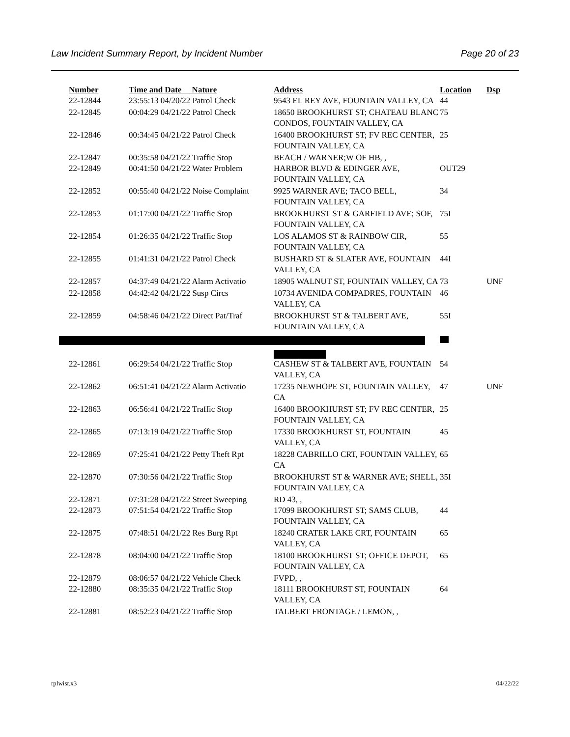Law Incident Summary Report, by Incident Number Page 20 of 23
| Number | Time and Date Nature | Address | Location | Dsp |
| --- | --- | --- | --- | --- |
| 22-12844 | 23:55:13 04/20/22 Patrol Check | 9543 EL REY AVE, FOUNTAIN VALLEY, CA | 44 | |
| 22-12845 | 00:04:29 04/21/22 Patrol Check | 18650 BROOKHURST ST; CHATEAU BLANC CONDOS, FOUNTAIN VALLEY, CA | 75 | |
| 22-12846 | 00:34:45 04/21/22 Patrol Check | 16400 BROOKHURST ST; FV REC CENTER, FOUNTAIN VALLEY, CA | 25 | |
| 22-12847 | 00:35:58 04/21/22 Traffic Stop | BEACH / WARNER;W OF HB, , | | |
| 22-12849 | 00:41:50 04/21/22 Water Problem | HARBOR BLVD & EDINGER AVE, FOUNTAIN VALLEY, CA | OUT29 | |
| 22-12852 | 00:55:40 04/21/22 Noise Complaint | 9925 WARNER AVE; TACO BELL, FOUNTAIN VALLEY, CA | 34 | |
| 22-12853 | 01:17:00 04/21/22 Traffic Stop | BROOKHURST ST & GARFIELD AVE; SOF, FOUNTAIN VALLEY, CA | 75I | |
| 22-12854 | 01:26:35 04/21/22 Traffic Stop | LOS ALAMOS ST & RAINBOW CIR, FOUNTAIN VALLEY, CA | 55 | |
| 22-12855 | 01:41:31 04/21/22 Patrol Check | BUSHARD ST & SLATER AVE, FOUNTAIN VALLEY, CA | 44I | |
| 22-12857 | 04:37:49 04/21/22 Alarm Activatio | 18905 WALNUT ST, FOUNTAIN VALLEY, CA | 73 | UNF |
| 22-12858 | 04:42:42 04/21/22 Susp Circs | 10734 AVENIDA COMPADRES, FOUNTAIN VALLEY, CA | 46 | |
| 22-12859 | 04:58:46 04/21/22 Direct Pat/Traf | BROOKHURST ST & TALBERT AVE, FOUNTAIN VALLEY, CA | 55I | |
| 22-12861 | 06:29:54 04/21/22 Traffic Stop | CASHEW ST & TALBERT AVE, FOUNTAIN VALLEY, CA | 54 | |
| 22-12862 | 06:51:41 04/21/22 Alarm Activatio | 17235 NEWHOPE ST, FOUNTAIN VALLEY, CA | 47 | UNF |
| 22-12863 | 06:56:41 04/21/22 Traffic Stop | 16400 BROOKHURST ST; FV REC CENTER, FOUNTAIN VALLEY, CA | 25 | |
| 22-12865 | 07:13:19 04/21/22 Traffic Stop | 17330 BROOKHURST ST, FOUNTAIN VALLEY, CA | 45 | |
| 22-12869 | 07:25:41 04/21/22 Petty Theft Rpt | 18228 CABRILLO CRT, FOUNTAIN VALLEY, CA | 65 | |
| 22-12870 | 07:30:56 04/21/22 Traffic Stop | BROOKHURST ST & WARNER AVE; SHELL, FOUNTAIN VALLEY, CA | 35I | |
| 22-12871 | 07:31:28 04/21/22 Street Sweeping | RD 43, , | | |
| 22-12873 | 07:51:54 04/21/22 Traffic Stop | 17099 BROOKHURST ST; SAMS CLUB, FOUNTAIN VALLEY, CA | 44 | |
| 22-12875 | 07:48:51 04/21/22 Res Burg Rpt | 18240 CRATER LAKE CRT, FOUNTAIN VALLEY, CA | 65 | |
| 22-12878 | 08:04:00 04/21/22 Traffic Stop | 18100 BROOKHURST ST; OFFICE DEPOT, FOUNTAIN VALLEY, CA | 65 | |
| 22-12879 | 08:06:57 04/21/22 Vehicle Check | FVPD, , | | |
| 22-12880 | 08:35:35 04/21/22 Traffic Stop | 18111 BROOKHURST ST, FOUNTAIN VALLEY, CA | 64 | |
| 22-12881 | 08:52:23 04/21/22 Traffic Stop | TALBERT FRONTAGE / LEMON, , | | |
rplwisr.x3 04/22/22